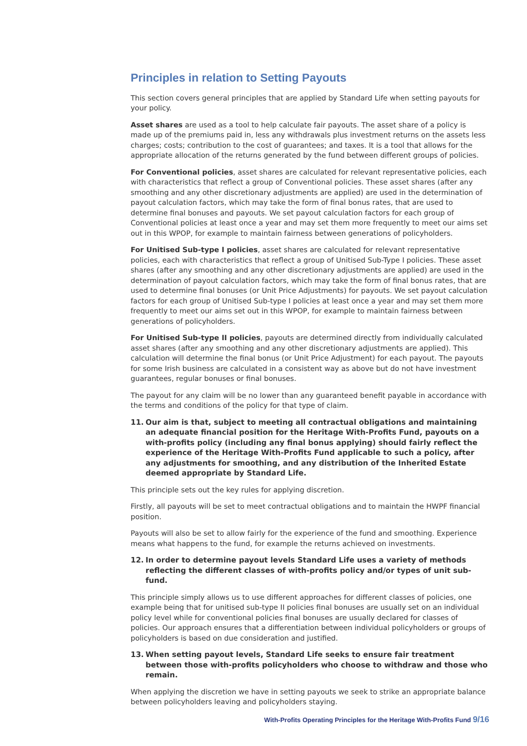Principles in relation to Setting Payouts
This section covers general principles that are applied by Standard Life when setting payouts for your policy.
Asset shares are used as a tool to help calculate fair payouts. The asset share of a policy is made up of the premiums paid in, less any withdrawals plus investment returns on the assets less charges; costs; contribution to the cost of guarantees; and taxes. It is a tool that allows for the appropriate allocation of the returns generated by the fund between different groups of policies.
For Conventional policies, asset shares are calculated for relevant representative policies, each with characteristics that reflect a group of Conventional policies. These asset shares (after any smoothing and any other discretionary adjustments are applied) are used in the determination of payout calculation factors, which may take the form of final bonus rates, that are used to determine final bonuses and payouts. We set payout calculation factors for each group of Conventional policies at least once a year and may set them more frequently to meet our aims set out in this WPOP, for example to maintain fairness between generations of policyholders.
For Unitised Sub-type I policies, asset shares are calculated for relevant representative policies, each with characteristics that reflect a group of Unitised Sub-Type I policies. These asset shares (after any smoothing and any other discretionary adjustments are applied) are used in the determination of payout calculation factors, which may take the form of final bonus rates, that are used to determine final bonuses (or Unit Price Adjustments) for payouts. We set payout calculation factors for each group of Unitised Sub-type I policies at least once a year and may set them more frequently to meet our aims set out in this WPOP, for example to maintain fairness between generations of policyholders.
For Unitised Sub-type II policies, payouts are determined directly from individually calculated asset shares (after any smoothing and any other discretionary adjustments are applied). This calculation will determine the final bonus (or Unit Price Adjustment) for each payout. The payouts for some Irish business are calculated in a consistent way as above but do not have investment guarantees, regular bonuses or final bonuses.
The payout for any claim will be no lower than any guaranteed benefit payable in accordance with the terms and conditions of the policy for that type of claim.
11. Our aim is that, subject to meeting all contractual obligations and maintaining an adequate financial position for the Heritage With-Profits Fund, payouts on a with-profits policy (including any final bonus applying) should fairly reflect the experience of the Heritage With-Profits Fund applicable to such a policy, after any adjustments for smoothing, and any distribution of the Inherited Estate deemed appropriate by Standard Life.
This principle sets out the key rules for applying discretion.
Firstly, all payouts will be set to meet contractual obligations and to maintain the HWPF financial position.
Payouts will also be set to allow fairly for the experience of the fund and smoothing. Experience means what happens to the fund, for example the returns achieved on investments.
12. In order to determine payout levels Standard Life uses a variety of methods reflecting the different classes of with-profits policy and/or types of unit sub-fund.
This principle simply allows us to use different approaches for different classes of policies, one example being that for unitised sub-type II policies final bonuses are usually set on an individual policy level while for conventional policies final bonuses are usually declared for classes of policies. Our approach ensures that a differentiation between individual policyholders or groups of policyholders is based on due consideration and justified.
13. When setting payout levels, Standard Life seeks to ensure fair treatment between those with-profits policyholders who choose to withdraw and those who remain.
When applying the discretion we have in setting payouts we seek to strike an appropriate balance between policyholders leaving and policyholders staying.
With-Profits Operating Principles for the Heritage With-Profits Fund 9/16